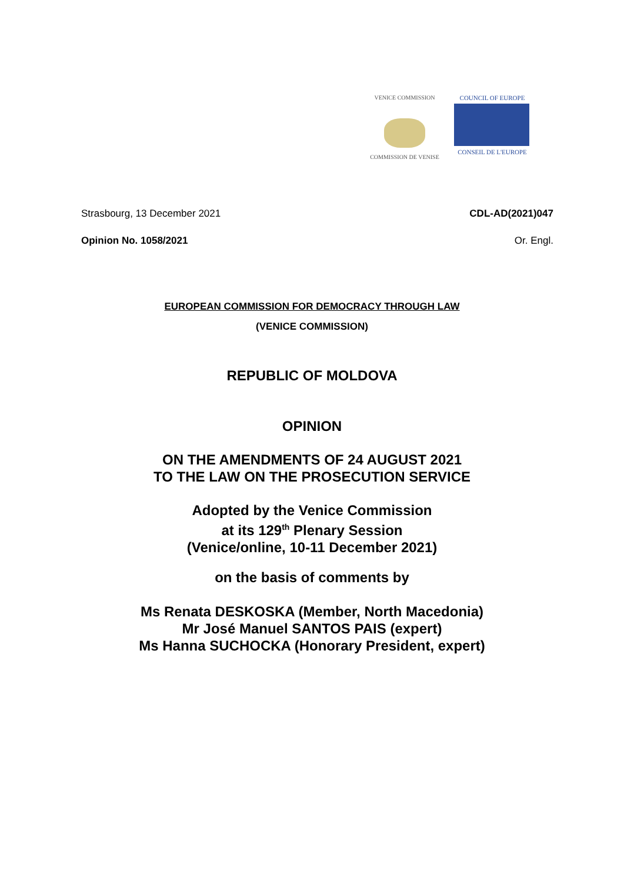VENICE COMMISSION
COMMISSION DE VENISE
COUNCIL OF EUROPE
CONSEIL DE L'EUROPE
Strasbourg, 13 December 2021 CDL-AD(2021)047
Opinion No. 1058/2021 Or. Engl.
EUROPEAN COMMISSION FOR DEMOCRACY THROUGH LAW
(VENICE COMMISSION)
REPUBLIC OF MOLDOVA
OPINION
ON THE AMENDMENTS OF 24 AUGUST 2021
TO THE LAW ON THE PROSECUTION SERVICE
Adopted by the Venice Commission
at its 129<sup>th</sup> Plenary Session
(Venice/online, 10-11 December 2021)
on the basis of comments by
Ms Renata DESKOSKA (Member, North Macedonia)
Mr José Manuel SANTOS PAIS (expert)
Ms Hanna SUCHOCKA (Honorary President, expert)